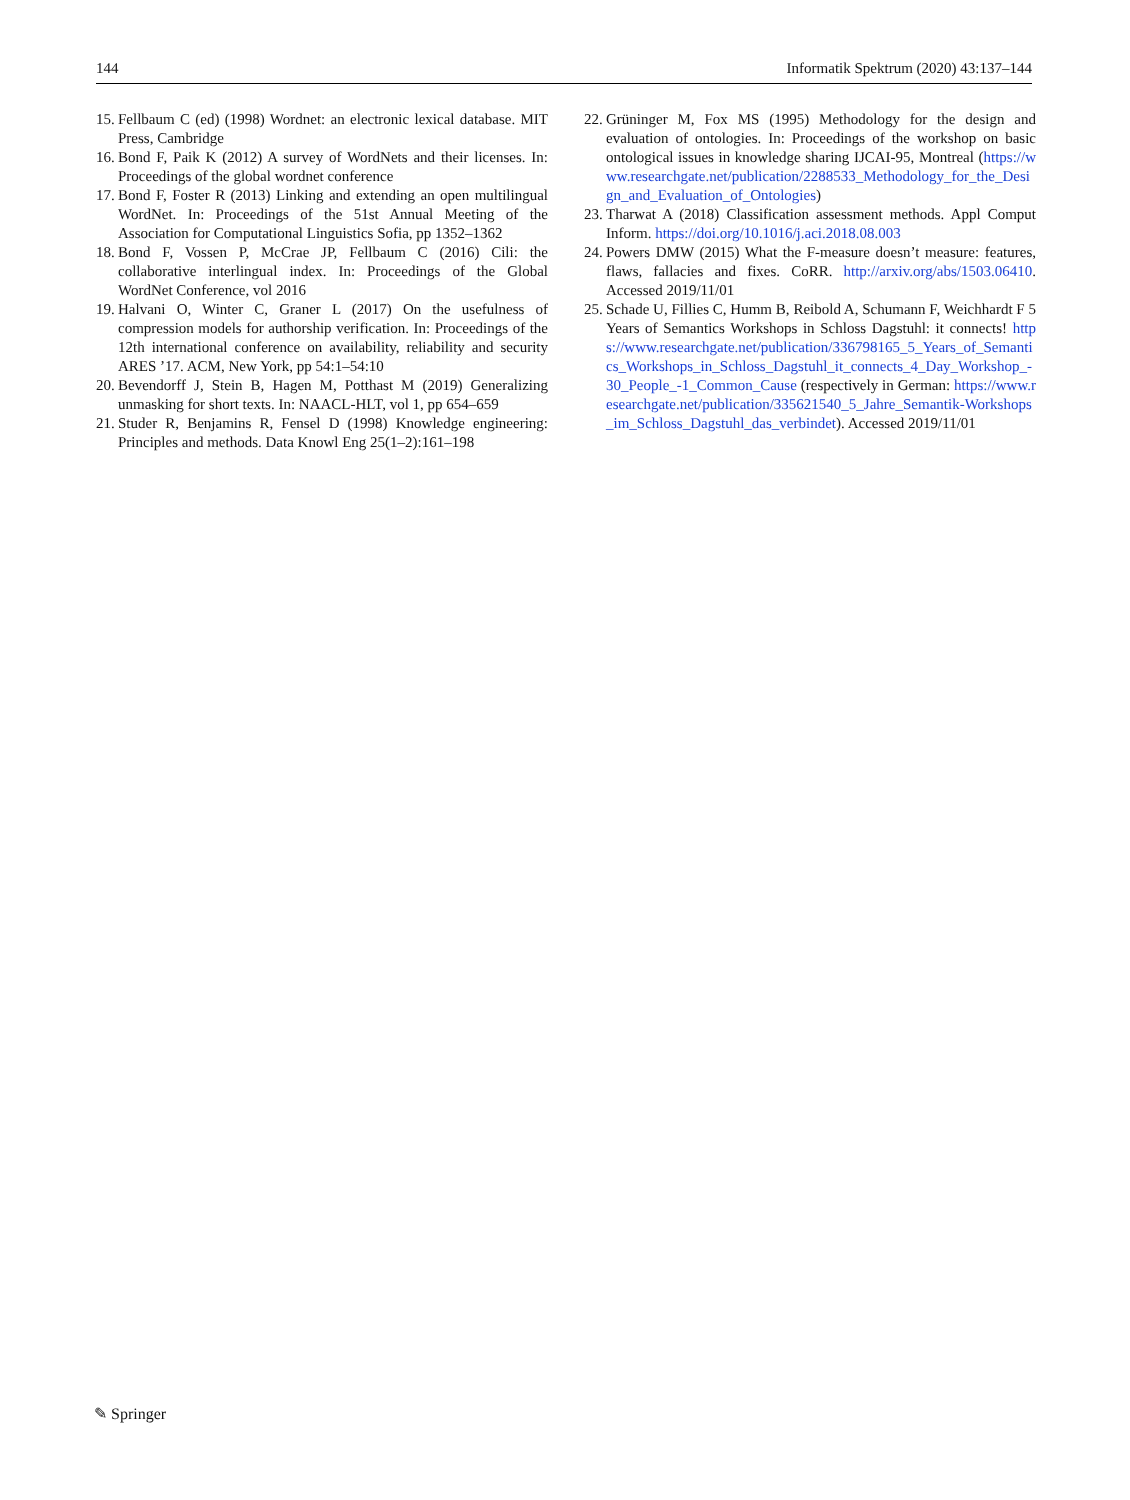144 Informatik Spektrum (2020) 43:137–144
15. Fellbaum C (ed) (1998) Wordnet: an electronic lexical database. MIT Press, Cambridge
16. Bond F, Paik K (2012) A survey of WordNets and their licenses. In: Proceedings of the global wordnet conference
17. Bond F, Foster R (2013) Linking and extending an open multilingual WordNet. In: Proceedings of the 51st Annual Meeting of the Association for Computational Linguistics Sofia, pp 1352–1362
18. Bond F, Vossen P, McCrae JP, Fellbaum C (2016) Cili: the collaborative interlingual index. In: Proceedings of the Global WordNet Conference, vol 2016
19. Halvani O, Winter C, Graner L (2017) On the usefulness of compression models for authorship verification. In: Proceedings of the 12th international conference on availability, reliability and security ARES ’17. ACM, New York, pp 54:1–54:10
20. Bevendorff J, Stein B, Hagen M, Potthast M (2019) Generalizing unmasking for short texts. In: NAACL-HLT, vol 1, pp 654–659
21. Studer R, Benjamins R, Fensel D (1998) Knowledge engineering: Principles and methods. Data Knowl Eng 25(1–2):161–198
22. Grüninger M, Fox MS (1995) Methodology for the design and evaluation of ontologies. In: Proceedings of the workshop on basic ontological issues in knowledge sharing IJCAI-95, Montreal (https://www.researchgate.net/publication/2288533_Methodology_for_the_Design_and_Evaluation_of_Ontologies)
23. Tharwat A (2018) Classification assessment methods. Appl Comput Inform. https://doi.org/10.1016/j.aci.2018.08.003
24. Powers DMW (2015) What the F-measure doesn’t measure: features, flaws, fallacies and fixes. CoRR. http://arxiv.org/abs/1503.06410. Accessed 2019/11/01
25. Schade U, Fillies C, Humm B, Reibold A, Schumann F, Weichhardt F 5 Years of Semantics Workshops in Schloss Dagstuhl: it connects! https://www.researchgate.net/publication/336798165_5_Years_of_Semantics_Workshops_in_Schloss_Dagstuhl_it_connects_4_Day_Workshop_-30_People_-1_Common_Cause (respectively in German: https://www.researchgate.net/publication/335621540_5_Jahre_Semantik-Workshops_im_Schloss_Dagstuhl_das_verbindet). Accessed 2019/11/01
✎ Springer